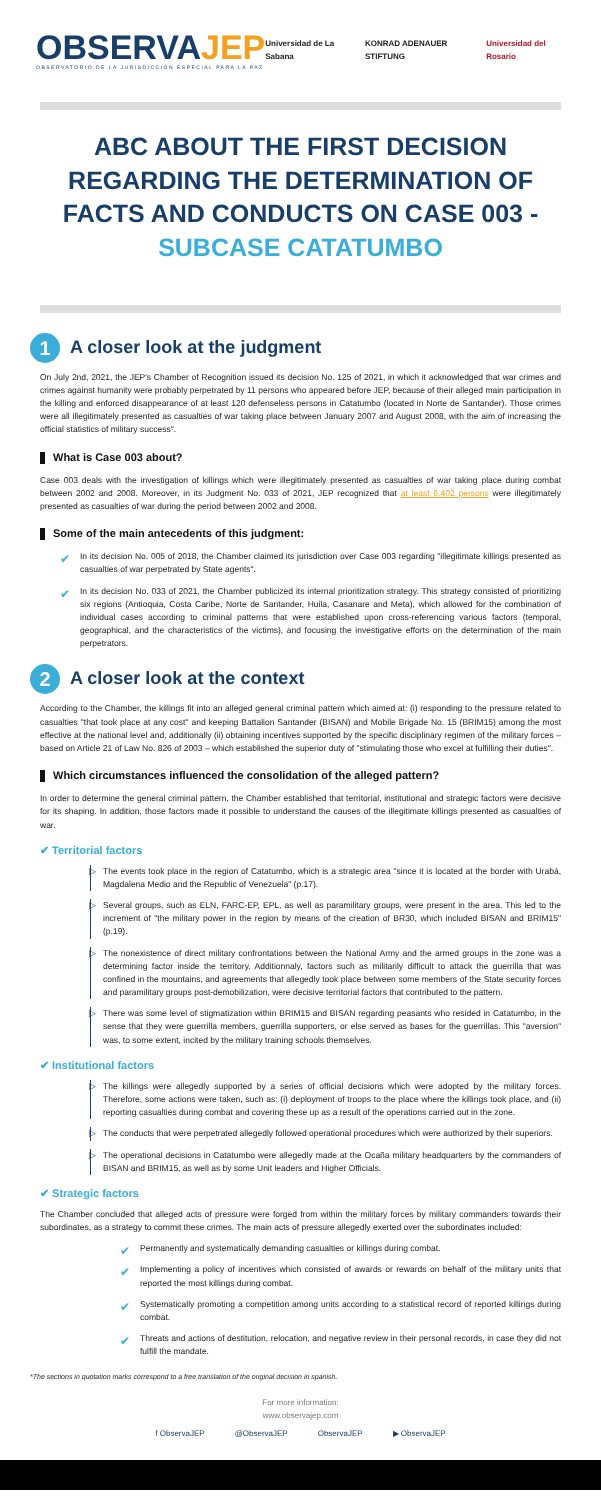OBSERVAJEP
OBSERVATORIO DE LA JURISDICCIÓN ESPECIAL PARA LA PAZ
Universidad de La Sabana KONRAD ADENAUER STIFTUNG Universidad del Rosario
ABC ABOUT THE FIRST DECISION REGARDING THE DETERMINATION OF FACTS AND CONDUCTS ON CASE 003 - SUBCASE CATATUMBO
1 A closer look at the judgment
On July 2nd, 2021, the JEP's Chamber of Recognition issued its decision No. 125 of 2021, in which it acknowledged that war crimes and crimes against humanity were probably perpetrated by 11 persons who appeared before JEP, because of their alleged main participation in the killing and enforced disappearance of at least 120 defenseless persons in Catatumbo (located in Norte de Santander). Those crimes were all illegitimately presented as casualties of war taking place between January 2007 and August 2008, with the aim of increasing the official statistics of military success".
What is Case 003 about?
Case 003 deals with the investigation of killings which were illegitimately presented as casualties of war taking place during combat between 2002 and 2008. Moreover, in its Judgment No. 033 of 2021, JEP recognized that at least 6.402 persons were illegitimately presented as casualties of war during the period between 2002 and 2008.
Some of the main antecedents of this judgment:
In its decision No. 005 of 2018, the Chamber claimed its jurisdiction over Case 003 regarding "illegitimate killings presented as casualties of war perpetrated by State agents".
In its decision No. 033 of 2021, the Chamber publicized its internal prioritization strategy. This strategy consisted of prioritizing six regions (Antioquia, Costa Caribe, Norte de Santander, Huila, Casanare and Meta), which allowed for the combination of individual cases according to criminal patterns that were established upon cross-referencing various factors (temporal, geographical, and the characteristics of the victims), and focusing the investigative efforts on the determination of the main perpetrators.
2 A closer look at the context
According to the Chamber, the killings fit into an alleged general criminal pattern which aimed at: (i) responding to the pressure related to casualties "that took place at any cost" and keeping Battalion Santander (BISAN) and Mobile Brigade No. 15 (BRIM15) among the most effective at the national level and, additionally (ii) obtaining incentives supported by the specific disciplinary regimen of the military forces – based on Article 21 of Law No. 826 of 2003 – which established the superior duty of "stimulating those who excel at fulfilling their duties".
Which circumstances influenced the consolidation of the alleged pattern?
In order to determine the general criminal pattern, the Chamber established that territorial, institutional and strategic factors were decisive for its shaping. In addition, those factors made it possible to understand the causes of the illegitimate killings presented as casualties of war.
✔ Territorial factors
The events took place in the region of Catatumbo, which is a strategic area "since it is located at the border with Urabá, Magdalena Medio and the Republic of Venezuela" (p.17).
Several groups, such as ELN, FARC-EP, EPL, as well as paramilitary groups, were present in the area. This led to the increment of "the military power in the region by means of the creation of BR30, which included BISAN and BRIM15" (p.19).
The nonexistence of direct military confrontations between the National Army and the armed groups in the zone was a determining factor inside the territory. Additionnaly, factors such as militarily difficult to attack the guerrilla that was confined in the mountains, and agreements that allegedly took place between some members of the State security forces and paramilitary groups post-demobilization, were decisive territorial factors that contributed to the pattern.
There was some level of stigmatization within BRIM15 and BISAN regarding peasants who resided in Catatumbo, in the sense that they were guerrilla members, guerrilla supporters, or else served as bases for the guerrillas. This "aversion" was, to some extent, incited by the military training schools themselves.
✔ Institutional factors
The killings were allegedly supported by a series of official decisions which were adopted by the military forces. Therefore, some actions were taken, such as: (i) deployment of troops to the place where the killings took place, and (ii) reporting casualties during combat and covering these up as a result of the operations carried out in the zone.
The conducts that were perpetrated allegedly followed operational procedures which were authorized by their superiors.
The operational decisions in Catatumbo were allegedly made at the Ocaña military headquarters by the commanders of BISAN and BRIM15, as well as by some Unit leaders and Higher Officials.
✔ Strategic factors
The Chamber concluded that alleged acts of pressure were forged from within the military forces by military commanders towards their subordinates, as a strategy to commit these crimes. The main acts of pressure allegedly exerted over the subordinates included:
Permanently and systematically demanding casualties or killings during combat.
Implementing a policy of incentives which consisted of awards or rewards on behalf of the military units that reported the most killings during combat.
Systematically promoting a competition among units according to a statistical record of reported killings during combat.
Threats and actions of destitution, relocation, and negative review in their personal records, in case they did not fulfill the mandate.
*The sections in quotation marks correspond to a free translation of the original decision in spanish.
For more information:
www.observajep.com
f ObservaJEP @ObservaJEP ObservaJEP ▶ ObservaJEP